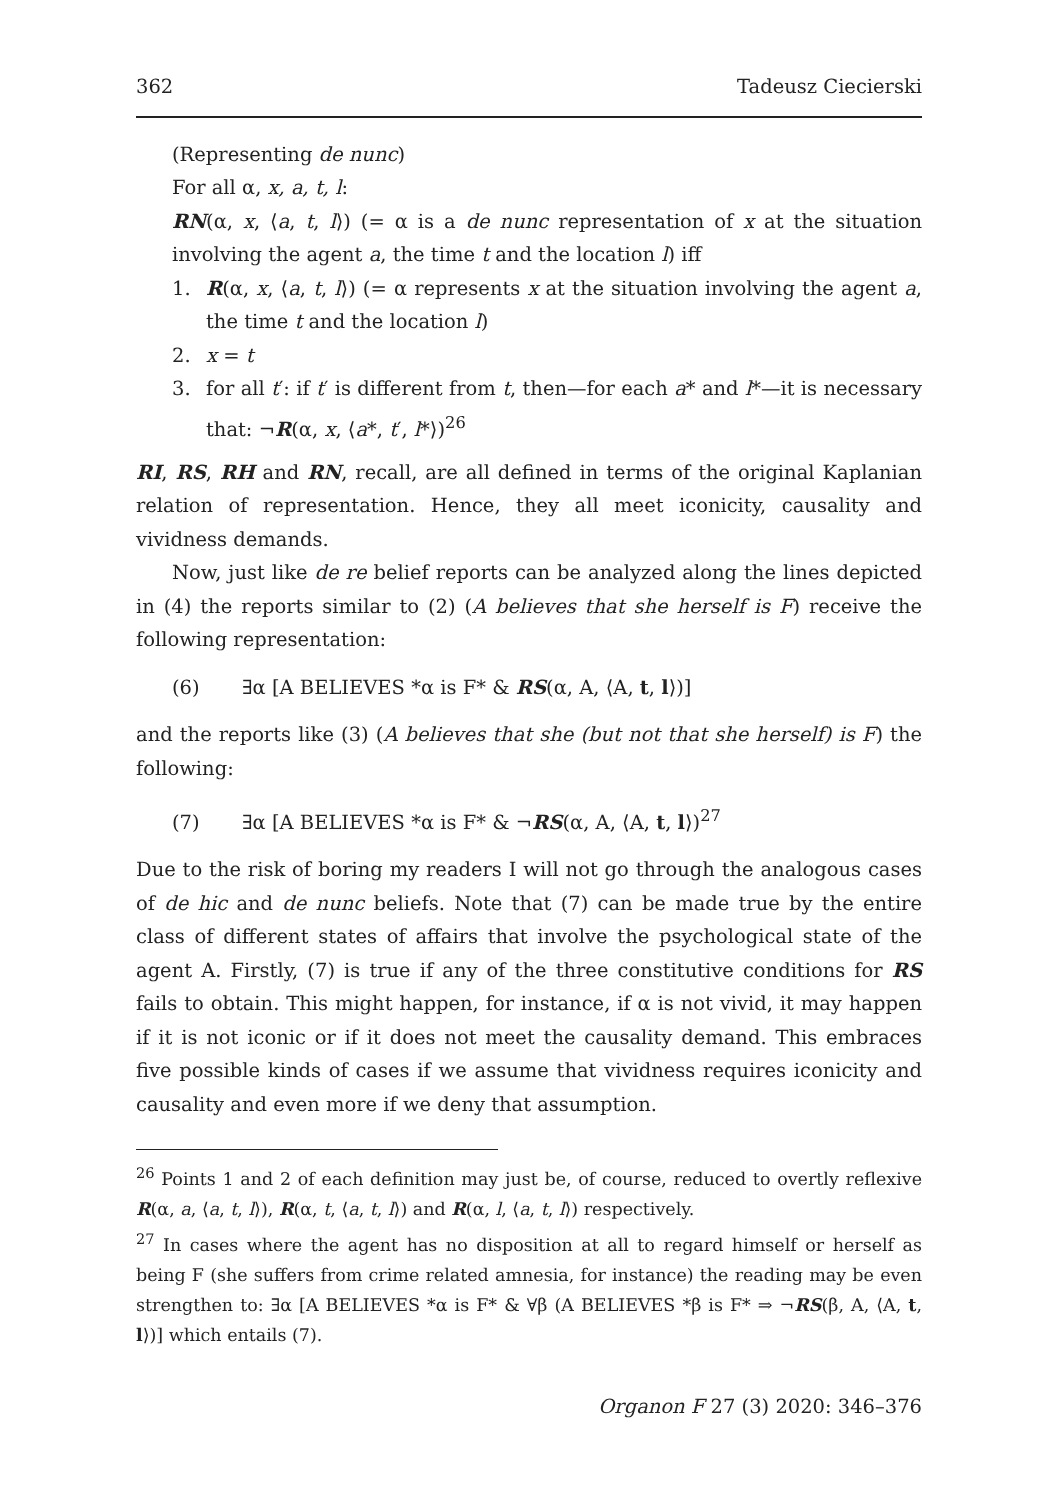362 Tadeusz Ciecierski
(Representing de nunc)
For all α, x, a, t, l:
RN(α, x, ⟨a, t, l⟩) (= α is a de nunc representation of x at the situation involving the agent a, the time t and the location l) iff
1. R(α, x, ⟨a, t, l⟩) (= α represents x at the situation involving the agent a, the time t and the location l)
2. x = t
3. for all t′: if t′ is different from t, then—for each a* and l*—it is necessary that: ¬R(α, x, ⟨a*, t′, l*⟩)<sup>26</sup>
RI, RS, RH and RN, recall, are all defined in terms of the original Kaplanian relation of representation. Hence, they all meet iconicity, causality and vividness demands.
Now, just like de re belief reports can be analyzed along the lines depicted in (4) the reports similar to (2) (A believes that she herself is F) receive the following representation:
(6) ∃α [A BELIEVES *α is F* & RS(α, A, ⟨A, t, l⟩)]
and the reports like (3) (A believes that she (but not that she herself) is F) the following:
(7) ∃α [A BELIEVES *α is F* & ¬RS(α, A, ⟨A, t, l⟩)<sup>27</sup>
Due to the risk of boring my readers I will not go through the analogous cases of de hic and de nunc beliefs. Note that (7) can be made true by the entire class of different states of affairs that involve the psychological state of the agent A. Firstly, (7) is true if any of the three constitutive conditions for RS fails to obtain. This might happen, for instance, if α is not vivid, it may happen if it is not iconic or if it does not meet the causality demand. This embraces five possible kinds of cases if we assume that vividness requires iconicity and causality and even more if we deny that assumption.
<sup>26</sup> Points 1 and 2 of each definition may just be, of course, reduced to overtly reflexive R(α, a, ⟨a, t, l⟩), R(α, t, ⟨a, t, l⟩) and R(α, l, ⟨a, t, l⟩) respectively.
<sup>27</sup> In cases where the agent has no disposition at all to regard himself or herself as being F (she suffers from crime related amnesia, for instance) the reading may be even strengthen to: ∃α [A BELIEVES *α is F* & ∀β (A BELIEVES *β is F* ⇒ ¬RS(β, A, ⟨A, t, l⟩)] which entails (7).
Organon F 27 (3) 2020: 346–376